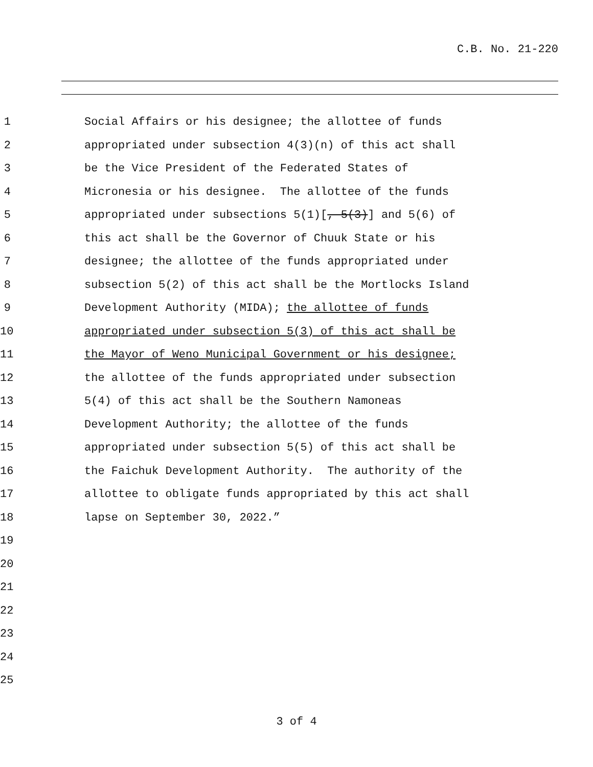C.B. No. 21-220
1 Social Affairs or his designee; the allottee of funds
2 appropriated under subsection 4(3)(n) of this act shall
3 be the Vice President of the Federated States of
4 Micronesia or his designee. The allottee of the funds
5 appropriated under subsections 5(1)[, 5(3)] and 5(6) of
6 this act shall be the Governor of Chuuk State or his
7 designee; the allottee of the funds appropriated under
8 subsection 5(2) of this act shall be the Mortlocks Island
9 Development Authority (MIDA); the allottee of funds
10 appropriated under subsection 5(3) of this act shall be
11 the Mayor of Weno Municipal Government or his designee;
12 the allottee of the funds appropriated under subsection
13 5(4) of this act shall be the Southern Namoneas
14 Development Authority; the allottee of the funds
15 appropriated under subsection 5(5) of this act shall be
16 the Faichuk Development Authority. The authority of the
17 allottee to obligate funds appropriated by this act shall
18 lapse on September 30, 2022.”
19
20
21
22
23
24
25
3 of 4